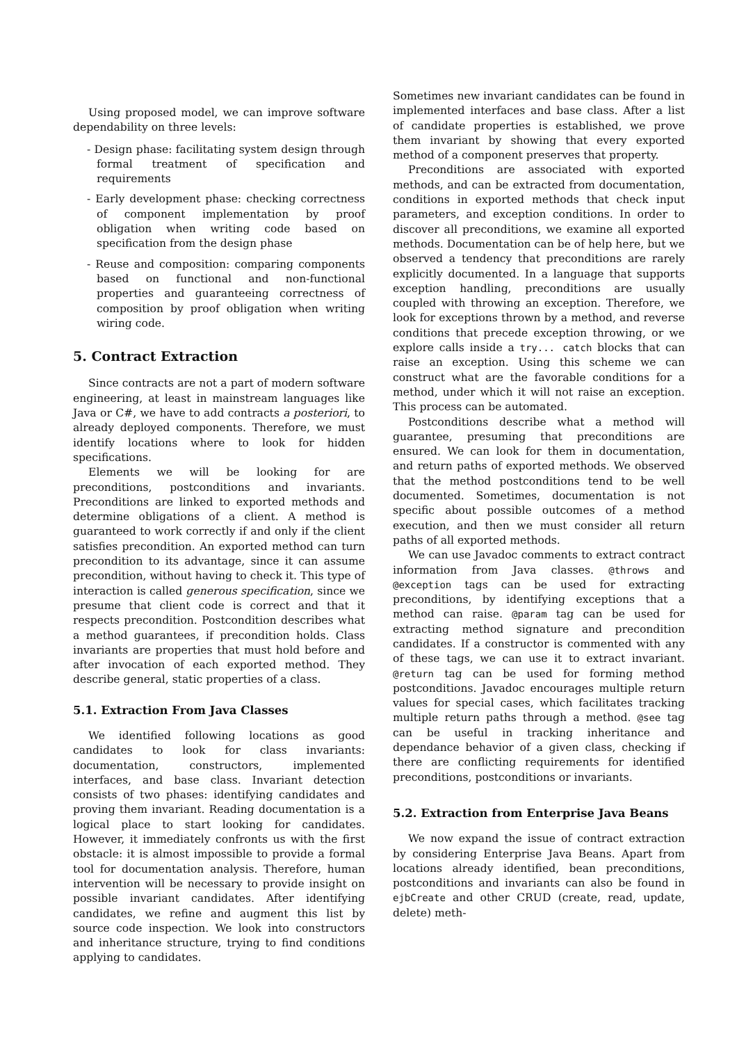Using proposed model, we can improve software dependability on three levels:
- Design phase: facilitating system design through formal treatment of specification and requirements
- Early development phase: checking correctness of component implementation by proof obligation when writing code based on specification from the design phase
- Reuse and composition: comparing components based on functional and non-functional properties and guaranteeing correctness of composition by proof obligation when writing wiring code.
5. Contract Extraction
Since contracts are not a part of modern software engineering, at least in mainstream languages like Java or C#, we have to add contracts a posteriori, to already deployed components. Therefore, we must identify locations where to look for hidden specifications.
Elements we will be looking for are preconditions, postconditions and invariants. Preconditions are linked to exported methods and determine obligations of a client. A method is guaranteed to work correctly if and only if the client satisfies precondition. An exported method can turn precondition to its advantage, since it can assume precondition, without having to check it. This type of interaction is called generous specification, since we presume that client code is correct and that it respects precondition. Postcondition describes what a method guarantees, if precondition holds. Class invariants are properties that must hold before and after invocation of each exported method. They describe general, static properties of a class.
5.1. Extraction From Java Classes
We identified following locations as good candidates to look for class invariants: documentation, constructors, implemented interfaces, and base class. Invariant detection consists of two phases: identifying candidates and proving them invariant. Reading documentation is a logical place to start looking for candidates. However, it immediately confronts us with the first obstacle: it is almost impossible to provide a formal tool for documentation analysis. Therefore, human intervention will be necessary to provide insight on possible invariant candidates. After identifying candidates, we refine and augment this list by source code inspection. We look into constructors and inheritance structure, trying to find conditions applying to candidates.
Sometimes new invariant candidates can be found in implemented interfaces and base class. After a list of candidate properties is established, we prove them invariant by showing that every exported method of a component preserves that property.
Preconditions are associated with exported methods, and can be extracted from documentation, conditions in exported methods that check input parameters, and exception conditions. In order to discover all preconditions, we examine all exported methods. Documentation can be of help here, but we observed a tendency that preconditions are rarely explicitly documented. In a language that supports exception handling, preconditions are usually coupled with throwing an exception. Therefore, we look for exceptions thrown by a method, and reverse conditions that precede exception throwing, or we explore calls inside a try... catch blocks that can raise an exception. Using this scheme we can construct what are the favorable conditions for a method, under which it will not raise an exception. This process can be automated.
Postconditions describe what a method will guarantee, presuming that preconditions are ensured. We can look for them in documentation, and return paths of exported methods. We observed that the method postconditions tend to be well documented. Sometimes, documentation is not specific about possible outcomes of a method execution, and then we must consider all return paths of all exported methods.
We can use Javadoc comments to extract contract information from Java classes. @throws and @exception tags can be used for extracting preconditions, by identifying exceptions that a method can raise. @param tag can be used for extracting method signature and precondition candidates. If a constructor is commented with any of these tags, we can use it to extract invariant. @return tag can be used for forming method postconditions. Javadoc encourages multiple return values for special cases, which facilitates tracking multiple return paths through a method. @see tag can be useful in tracking inheritance and dependance behavior of a given class, checking if there are conflicting requirements for identified preconditions, postconditions or invariants.
5.2. Extraction from Enterprise Java Beans
We now expand the issue of contract extraction by considering Enterprise Java Beans. Apart from locations already identified, bean preconditions, postconditions and invariants can also be found in ejbCreate and other CRUD (create, read, update, delete) meth-